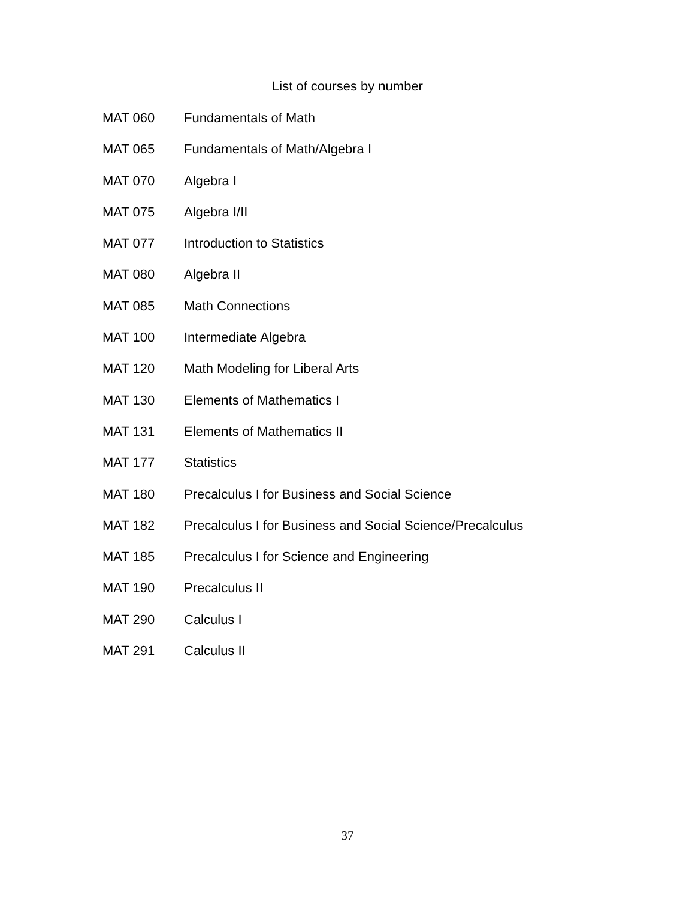List of courses by number
MAT 060 Fundamentals of Math
MAT 065 Fundamentals of Math/Algebra I
MAT 070 Algebra I
MAT 075 Algebra I/II
MAT 077 Introduction to Statistics
MAT 080 Algebra II
MAT 085 Math Connections
MAT 100 Intermediate Algebra
MAT 120 Math Modeling for Liberal Arts
MAT 130 Elements of Mathematics I
MAT 131 Elements of Mathematics II
MAT 177 Statistics
MAT 180 Precalculus I for Business and Social Science
MAT 182 Precalculus I for Business and Social Science/Precalculus
MAT 185 Precalculus I for Science and Engineering
MAT 190 Precalculus II
MAT 290 Calculus I
MAT 291 Calculus II
37